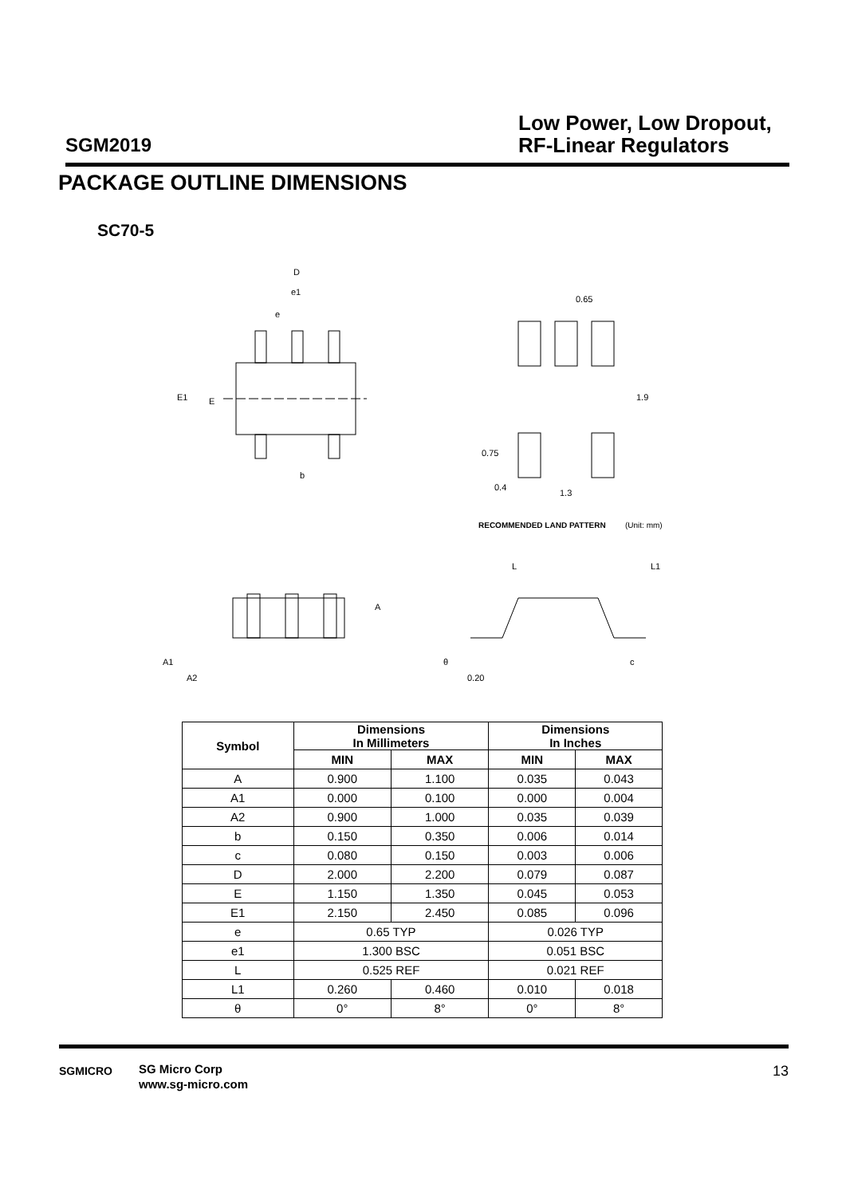SGM2019
Low Power, Low Dropout,
RF-Linear Regulators
PACKAGE OUTLINE DIMENSIONS
SC70-5
D
e1
e
E1
E
b
0.65
1.9
0.75
0.4
1.3
RECOMMENDED LAND PATTERN
(Unit: mm)
A
A1
A2
L
L1
θ
c
0.20
| Symbol | Dimensions In Millimeters | | Dimensions In Inches | |
| --- | --- | --- | --- | --- |
| | MIN | MAX | MIN | MAX |
| A | 0.900 | 1.100 | 0.035 | 0.043 |
| A1 | 0.000 | 0.100 | 0.000 | 0.004 |
| A2 | 0.900 | 1.000 | 0.035 | 0.039 |
| b | 0.150 | 0.350 | 0.006 | 0.014 |
| c | 0.080 | 0.150 | 0.003 | 0.006 |
| D | 2.000 | 2.200 | 0.079 | 0.087 |
| E | 1.150 | 1.350 | 0.045 | 0.053 |
| E1 | 2.150 | 2.450 | 0.085 | 0.096 |
| e | 0.65 TYP | | 0.026 TYP | |
| e1 | 1.300 BSC | | 0.051 BSC | |
| L | 0.525 REF | | 0.021 REF | |
| L1 | 0.260 | 0.460 | 0.010 | 0.018 |
| θ | 0° | 8° | 0° | 8° |
SGMICRO
SG Micro Corp
www.sg-micro.com
13